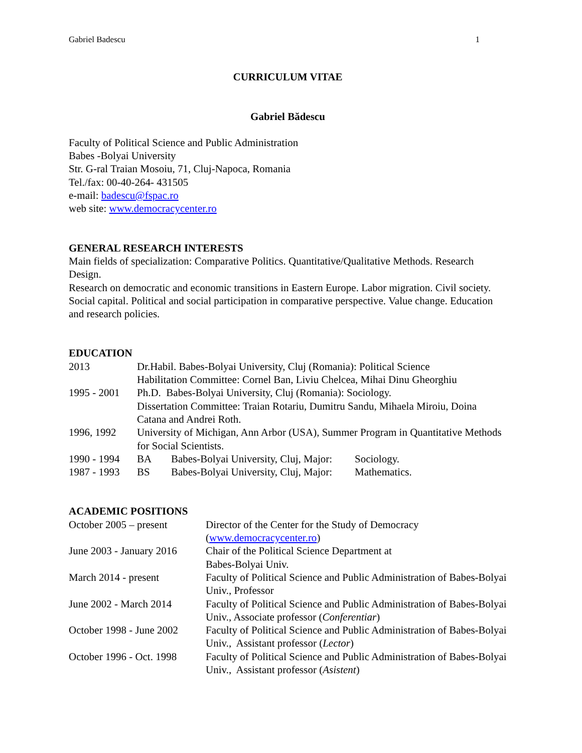Gabriel Badescu 1
CURRICULUM VITAE
Gabriel Bădescu
Faculty of Political Science and Public Administration
Babes -Bolyai University
Str. G-ral Traian Mosoiu, 71, Cluj-Napoca, Romania
Tel./fax: 00-40-264- 431505
e-mail: badescu@fspac.ro
web site: www.democracycenter.ro
GENERAL RESEARCH INTERESTS
Main fields of specialization: Comparative Politics. Quantitative/Qualitative Methods. Research Design.
Research on democratic and economic transitions in Eastern Europe. Labor migration. Civil society. Social capital. Political and social participation in comparative perspective. Value change. Education and research policies.
EDUCATION
| 2013 | Dr.Habil. Babes-Bolyai University, Cluj (Romania): Political Science Habilitation Committee: Cornel Ban, Liviu Chelcea, Mihai Dinu Gheorghiu | | |
| 1995 - 2001 | Ph.D. Babes-Bolyai University, Cluj (Romania): Sociology. Dissertation Committee: Traian Rotariu, Dumitru Sandu, Mihaela Miroiu, Doina Catana and Andrei Roth. | | |
| 1996, 1992 | University of Michigan, Ann Arbor (USA), Summer Program in Quantitative Methods for Social Scientists. | | |
| 1990 - 1994 | BA | Babes-Bolyai University, Cluj, Major: | Sociology. |
| 1987 - 1993 | BS | Babes-Bolyai University, Cluj, Major: | Mathematics. |
ACADEMIC POSITIONS
| October 2005 – present | Director of the Center for the Study of Democracy ( www.democracycenter.ro ) |
| June 2003 - January 2016 | Chair of the Political Science Department at Babes-Bolyai Univ. |
| March 2014 - present | Faculty of Political Science and Public Administration of Babes-Bolyai Univ., Professor |
| June 2002 - March 2014 | Faculty of Political Science and Public Administration of Babes-Bolyai Univ., Associate professor ( Conferentiar ) |
| October 1998 - June 2002 | Faculty of Political Science and Public Administration of Babes-Bolyai Univ., Assistant professor ( Lector ) |
| October 1996 - Oct. 1998 | Faculty of Political Science and Public Administration of Babes-Bolyai Univ., Assistant professor ( Asistent ) |